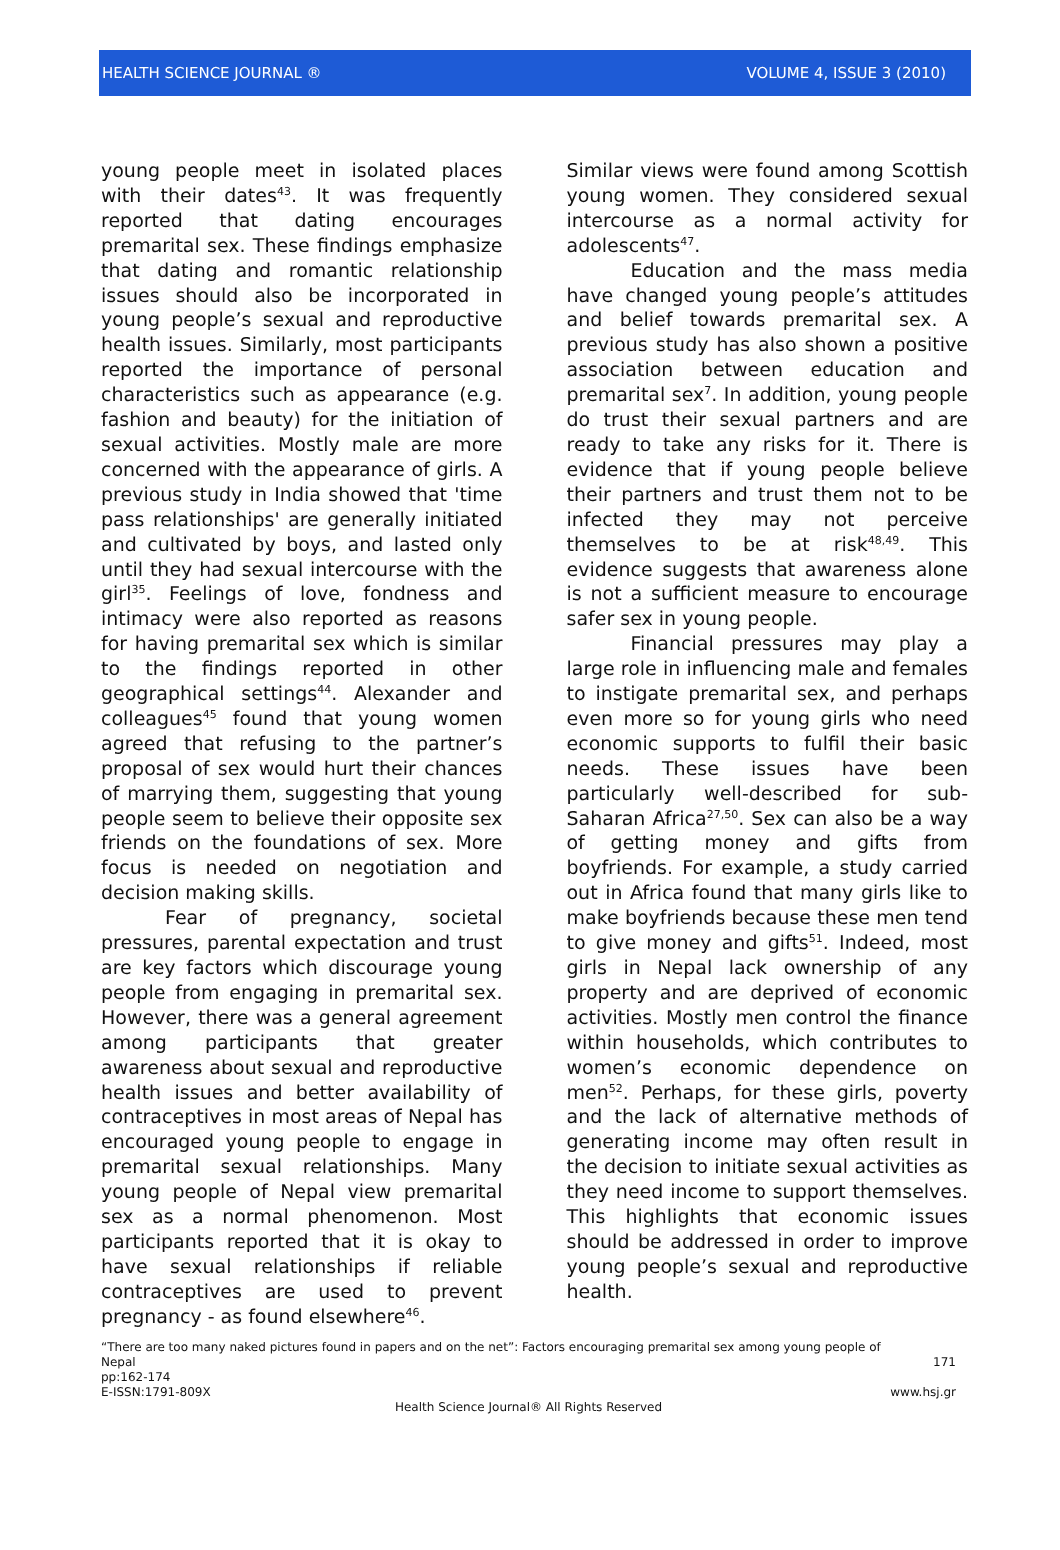HEALTH SCIENCE JOURNAL ® VOLUME 4, ISSUE 3 (2010)
young people meet in isolated places with their dates<sup>43</sup>. It was frequently reported that dating encourages premarital sex. These findings emphasize that dating and romantic relationship issues should also be incorporated in young people’s sexual and reproductive health issues. Similarly, most participants reported the importance of personal characteristics such as appearance (e.g. fashion and beauty) for the initiation of sexual activities. Mostly male are more concerned with the appearance of girls. A previous study in India showed that 'time pass relationships' are generally initiated and cultivated by boys, and lasted only until they had sexual intercourse with the girl<sup>35</sup>. Feelings of love, fondness and intimacy were also reported as reasons for having premarital sex which is similar to the findings reported in other geographical settings<sup>44</sup>. Alexander and colleagues<sup>45</sup> found that young women agreed that refusing to the partner’s proposal of sex would hurt their chances of marrying them, suggesting that young people seem to believe their opposite sex friends on the foundations of sex. More focus is needed on negotiation and decision making skills.
Fear of pregnancy, societal pressures, parental expectation and trust are key factors which discourage young people from engaging in premarital sex. However, there was a general agreement among participants that greater awareness about sexual and reproductive health issues and better availability of contraceptives in most areas of Nepal has encouraged young people to engage in premarital sexual relationships. Many young people of Nepal view premarital sex as a normal phenomenon. Most participants reported that it is okay to have sexual relationships if reliable contraceptives are used to prevent pregnancy - as found elsewhere<sup>46</sup>.
Similar views were found among Scottish young women. They considered sexual intercourse as a normal activity for adolescents<sup>47</sup>.
Education and the mass media have changed young people’s attitudes and belief towards premarital sex. A previous study has also shown a positive association between education and premarital sex<sup>7</sup>. In addition, young people do trust their sexual partners and are ready to take any risks for it. There is evidence that if young people believe their partners and trust them not to be infected they may not perceive themselves to be at risk<sup>48,49</sup>. This evidence suggests that awareness alone is not a sufficient measure to encourage safer sex in young people.
Financial pressures may play a large role in influencing male and females to instigate premarital sex, and perhaps even more so for young girls who need economic supports to fulfil their basic needs. These issues have been particularly well-described for sub-Saharan Africa<sup>27,50</sup>. Sex can also be a way of getting money and gifts from boyfriends. For example, a study carried out in Africa found that many girls like to make boyfriends because these men tend to give money and gifts<sup>51</sup>. Indeed, most girls in Nepal lack ownership of any property and are deprived of economic activities. Mostly men control the finance within households, which contributes to women’s economic dependence on men<sup>52</sup>. Perhaps, for these girls, poverty and the lack of alternative methods of generating income may often result in the decision to initiate sexual activities as they need income to support themselves. This highlights that economic issues should be addressed in order to improve young people’s sexual and reproductive health.
“There are too many naked pictures found in papers and on the net”: Factors encouraging premarital sex among young people of
Nepal 171
pp:162-174
E-ISSN:1791-809X www.hsj.gr
Health Science Journal® All Rights Reserved